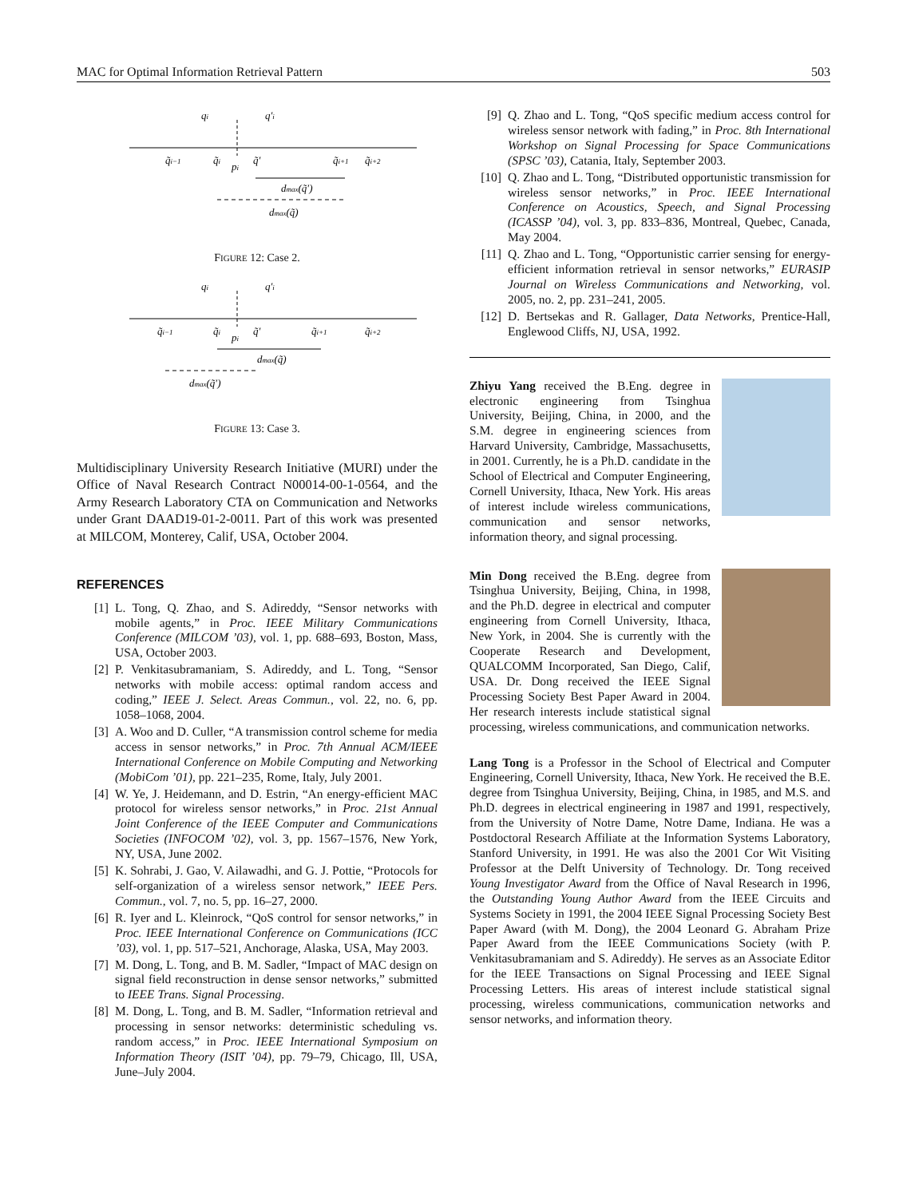MAC for Optimal Information Retrieval Pattern 503
qi
q′i
q̃i−1
q̃i
pi
q̃′
q̃i+1
q̃i+2
dmax(q̃′)
dmax(q̃)
FIGURE 12: Case 2.
qi
q′i
q̃i−1
q̃i
pi
q̃′
q̃i+1
q̃i+2
dmax(q̃)
dmax(q̃′)
FIGURE 13: Case 3.
Multidisciplinary University Research Initiative (MURI) under the Office of Naval Research Contract N00014-00-1-0564, and the Army Research Laboratory CTA on Communication and Networks under Grant DAAD19-01-2-0011. Part of this work was presented at MILCOM, Monterey, Calif, USA, October 2004.
REFERENCES
[1] L. Tong, Q. Zhao, and S. Adireddy, “Sensor networks with mobile agents,” in Proc. IEEE Military Communications Conference (MILCOM ’03), vol. 1, pp. 688–693, Boston, Mass, USA, October 2003.
[2] P. Venkitasubramaniam, S. Adireddy, and L. Tong, “Sensor networks with mobile access: optimal random access and coding,” IEEE J. Select. Areas Commun., vol. 22, no. 6, pp. 1058–1068, 2004.
[3] A. Woo and D. Culler, “A transmission control scheme for media access in sensor networks,” in Proc. 7th Annual ACM/IEEE International Conference on Mobile Computing and Networking (MobiCom ’01), pp. 221–235, Rome, Italy, July 2001.
[4] W. Ye, J. Heidemann, and D. Estrin, “An energy-efficient MAC protocol for wireless sensor networks,” in Proc. 21st Annual Joint Conference of the IEEE Computer and Communications Societies (INFOCOM ’02), vol. 3, pp. 1567–1576, New York, NY, USA, June 2002.
[5] K. Sohrabi, J. Gao, V. Ailawadhi, and G. J. Pottie, “Protocols for self-organization of a wireless sensor network,” IEEE Pers. Commun., vol. 7, no. 5, pp. 16–27, 2000.
[6] R. Iyer and L. Kleinrock, “QoS control for sensor networks,” in Proc. IEEE International Conference on Communications (ICC ’03), vol. 1, pp. 517–521, Anchorage, Alaska, USA, May 2003.
[7] M. Dong, L. Tong, and B. M. Sadler, “Impact of MAC design on signal field reconstruction in dense sensor networks,” submitted to IEEE Trans. Signal Processing.
[8] M. Dong, L. Tong, and B. M. Sadler, “Information retrieval and processing in sensor networks: deterministic scheduling vs. random access,” in Proc. IEEE International Symposium on Information Theory (ISIT ’04), pp. 79–79, Chicago, Ill, USA, June–July 2004.
[9] Q. Zhao and L. Tong, “QoS specific medium access control for wireless sensor network with fading,” in Proc. 8th International Workshop on Signal Processing for Space Communications (SPSC ’03), Catania, Italy, September 2003.
[10] Q. Zhao and L. Tong, “Distributed opportunistic transmission for wireless sensor networks,” in Proc. IEEE International Conference on Acoustics, Speech, and Signal Processing (ICASSP ’04), vol. 3, pp. 833–836, Montreal, Quebec, Canada, May 2004.
[11] Q. Zhao and L. Tong, “Opportunistic carrier sensing for energy-efficient information retrieval in sensor networks,” EURASIP Journal on Wireless Communications and Networking, vol. 2005, no. 2, pp. 231–241, 2005.
[12] D. Bertsekas and R. Gallager, Data Networks, Prentice-Hall, Englewood Cliffs, NJ, USA, 1992.
Zhiyu Yang received the B.Eng. degree in electronic engineering from Tsinghua University, Beijing, China, in 2000, and the S.M. degree in engineering sciences from Harvard University, Cambridge, Massachusetts, in 2001. Currently, he is a Ph.D. candidate in the School of Electrical and Computer Engineering, Cornell University, Ithaca, New York. His areas of interest include wireless communications, communication and sensor networks, information theory, and signal processing.
Min Dong received the B.Eng. degree from Tsinghua University, Beijing, China, in 1998, and the Ph.D. degree in electrical and computer engineering from Cornell University, Ithaca, New York, in 2004. She is currently with the Cooperate Research and Development, QUALCOMM Incorporated, San Diego, Calif, USA. Dr. Dong received the IEEE Signal Processing Society Best Paper Award in 2004. Her research interests include statistical signal processing, wireless communications, and communication networks.
Lang Tong is a Professor in the School of Electrical and Computer Engineering, Cornell University, Ithaca, New York. He received the B.E. degree from Tsinghua University, Beijing, China, in 1985, and M.S. and Ph.D. degrees in electrical engineering in 1987 and 1991, respectively, from the University of Notre Dame, Notre Dame, Indiana. He was a Postdoctoral Research Affiliate at the Information Systems Laboratory, Stanford University, in 1991. He was also the 2001 Cor Wit Visiting Professor at the Delft University of Technology. Dr. Tong received Young Investigator Award from the Office of Naval Research in 1996, the Outstanding Young Author Award from the IEEE Circuits and Systems Society in 1991, the 2004 IEEE Signal Processing Society Best Paper Award (with M. Dong), the 2004 Leonard G. Abraham Prize Paper Award from the IEEE Communications Society (with P. Venkitasubramaniam and S. Adireddy). He serves as an Associate Editor for the IEEE Transactions on Signal Processing and IEEE Signal Processing Letters. His areas of interest include statistical signal processing, wireless communications, communication networks and sensor networks, and information theory.